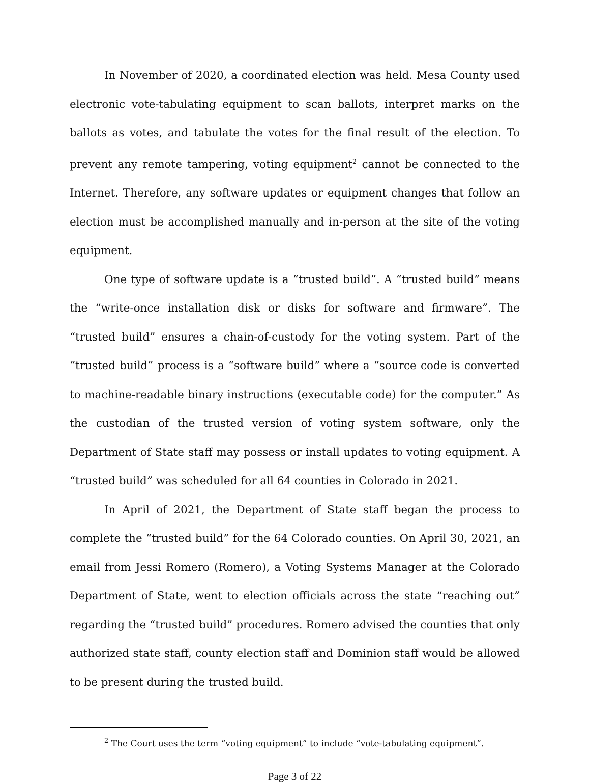In November of 2020, a coordinated election was held. Mesa County used electronic vote-tabulating equipment to scan ballots, interpret marks on the ballots as votes, and tabulate the votes for the final result of the election. To prevent any remote tampering, voting equipment<sup>2</sup> cannot be connected to the Internet. Therefore, any software updates or equipment changes that follow an election must be accomplished manually and in-person at the site of the voting equipment.
One type of software update is a “trusted build”. A “trusted build” means the “write-once installation disk or disks for software and firmware”. The “trusted build” ensures a chain-of-custody for the voting system. Part of the “trusted build” process is a “software build” where a “source code is converted to machine-readable binary instructions (executable code) for the computer.” As the custodian of the trusted version of voting system software, only the Department of State staff may possess or install updates to voting equipment. A “trusted build” was scheduled for all 64 counties in Colorado in 2021.
In April of 2021, the Department of State staff began the process to complete the “trusted build” for the 64 Colorado counties. On April 30, 2021, an email from Jessi Romero (Romero), a Voting Systems Manager at the Colorado Department of State, went to election officials across the state “reaching out” regarding the “trusted build” procedures. Romero advised the counties that only authorized state staff, county election staff and Dominion staff would be allowed to be present during the trusted build.
<sup>2</sup> The Court uses the term “voting equipment” to include “vote-tabulating equipment”.
Page 3 of 22